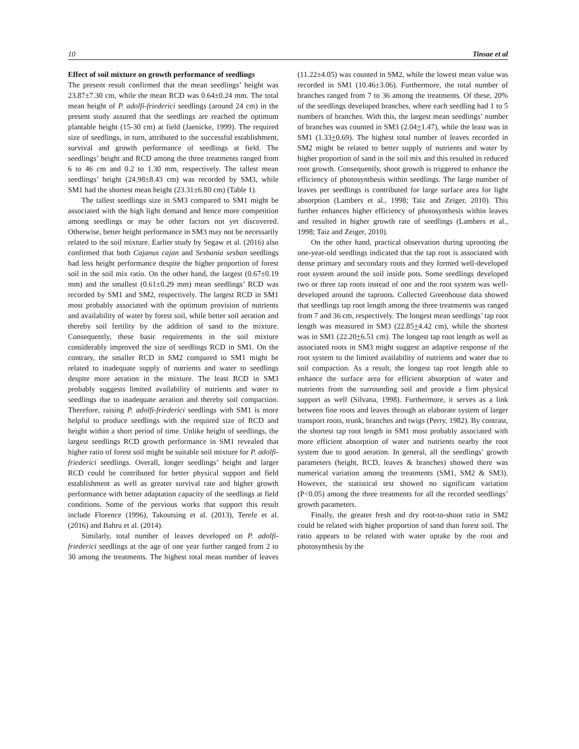10 Tinsae et al
Effect of soil mixture on growth performance of seedlings
The present result confirmed that the mean seedlings’ height was 23.87±7.30 cm, while the mean RCD was 0.64±0.24 mm. The total mean height of P. adolfi-friederici seedlings (around 24 cm) in the present study assured that the seedlings are reached the optimum plantable height (15-30 cm) at field (Jaenicke, 1999). The required size of seedlings, in turn, attributed to the successful establishment, survival and growth performance of seedlings at field. The seedlings’ height and RCD among the three treatments ranged from 6 to 46 cm and 0.2 to 1.30 mm, respectively. The tallest mean seedlings’ height (24.98±8.43 cm) was recorded by SM3, while SM1 had the shortest mean height (23.31±6.80 cm) (Table 1).
The tallest seedlings size in SM3 compared to SM1 might be associated with the high light demand and hence more competition among seedlings or may be other factors not yet discovered. Otherwise, better height performance in SM3 may not be necessarily related to the soil mixture. Earlier study by Segaw et al. (2016) also confirmed that both Cajanus cajan and Sesbania sesban seedlings had less height performance despite the higher proportion of forest soil in the soil mix ratio. On the other hand, the largest (0.67±0.19 mm) and the smallest (0.61±0.29 mm) mean seedlings’ RCD was recorded by SM1 and SM2, respectively. The largest RCD in SM1 most probably associated with the optimum provision of nutrients and availability of water by forest soil, while better soil aeration and thereby soil fertility by the addition of sand to the mixture. Consequently, these basic requirements in the soil mixture considerably improved the size of seedlings RCD in SM1. On the contrary, the smaller RCD in SM2 compared to SM1 might be related to inadequate supply of nutrients and water to seedlings despite more aeration in the mixture. The least RCD in SM3 probably suggests limited availability of nutrients and water to seedlings due to inadequate aeration and thereby soil compaction. Therefore, raising P. adolfi-friederici seedlings with SM1 is more helpful to produce seedlings with the required size of RCD and height within a short period of time. Unlike height of seedlings, the largest seedlings RCD growth performance in SM1 revealed that higher ratio of forest soil might be suitable soil mixture for P. adolfi-friederici seedlings. Overall, longer seedlings’ height and larger RCD could be contributed for better physical support and field establishment as well as greater survival rate and higher growth performance with better adaptation capacity of the seedlings at field conditions. Some of the pervious works that support this result include Florence (1996), Takoutsing et al. (2013), Terefe et al. (2016) and Bahru et al. (2014).
Similarly, total number of leaves developed on P. adolfi-friederici seedlings at the age of one year further ranged from 2 to 30 among the treatments. The highest total mean number of leaves (11.22±4.05) was counted in SM2, while the lowest mean value was recorded in SM1 (10.46±3.06). Furthermore, the total number of branches ranged from 7 to 36 among the treatments. Of these, 20% of the seedlings developed branches, where each seedling had 1 to 5 numbers of branches. With this, the largest mean seedlings’ number of branches was counted in SM3 (2.04+1.47), while the least was in SM1 (1.33+0.69). The highest total number of leaves recorded in SM2 might be related to better supply of nutrients and water by higher proportion of sand in the soil mix and this resulted in reduced root growth. Consequently, shoot growth is triggered to enhance the efficiency of photosynthesis within seedlings. The large number of leaves per seedlings is contributed for large surface area for light absorption (Lambers et al., 1998; Taiz and Zeiger, 2010). This further enhances higher efficiency of photosynthesis within leaves and resulted in higher growth rate of seedlings (Lambers et al., 1998; Taiz and Zeiger, 2010).
On the other hand, practical observation during uprooting the one-year-old seedlings indicated that the tap root is associated with dense primary and secondary roots and they formed well-developed root system around the soil inside pots. Some seedlings developed two or three tap roots instead of one and the root system was well-developed around the taproots. Collected Greenhouse data showed that seedlings tap root length among the three treatments was ranged from 7 and 36 cm, respectively. The longest mean seedlings’ tap root length was measured in SM3 (22.85+4.42 cm), while the shortest was in SM1 (22.20+6.51 cm). The longest tap root length as well as associated roots in SM3 might suggest an adaptive response of the root system to the limited availability of nutrients and water due to soil compaction. As a result, the longest tap root length able to enhance the surface area for efficient absorption of water and nutrients from the surrounding soil and provide a firm physical support as well (Silvana, 1998). Furthermore, it serves as a link between fine roots and leaves through an elaborate system of larger transport roots, trunk, branches and twigs (Perry, 1982). By contrast, the shortest tap root length in SM1 most probably associated with more efficient absorption of water and nutrients nearby the root system due to good aeration. In general, all the seedlings’ growth parameters (height, RCD, leaves & branches) showed there was numerical variation among the treatments (SM1, SM2 & SM3). However, the statistical test showed no significant variation (P<0.05) among the three treatments for all the recorded seedlings’ growth parameters.
Finally, the greater fresh and dry root-to-shoot ratio in SM2 could be related with higher proportion of sand than forest soil. The ratio appears to be related with water uptake by the root and photosynthesis by the